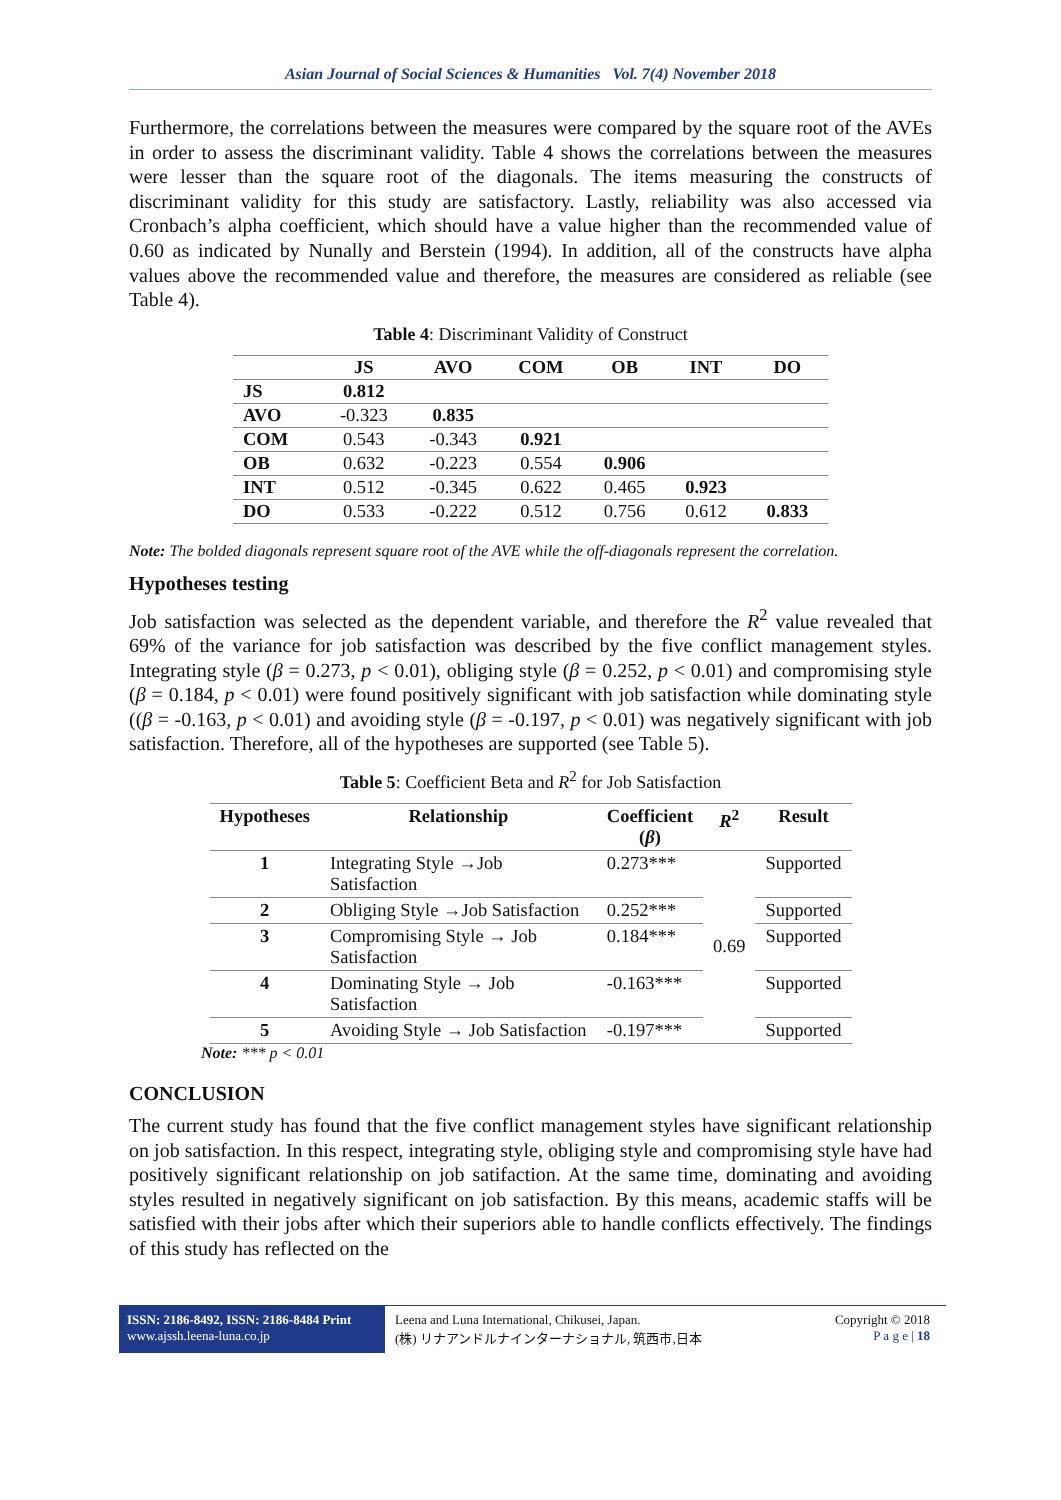Asian Journal of Social Sciences & Humanities Vol. 7(4) November 2018
Furthermore, the correlations between the measures were compared by the square root of the AVEs in order to assess the discriminant validity. Table 4 shows the correlations between the measures were lesser than the square root of the diagonals. The items measuring the constructs of discriminant validity for this study are satisfactory. Lastly, reliability was also accessed via Cronbach’s alpha coefficient, which should have a value higher than the recommended value of 0.60 as indicated by Nunally and Berstein (1994). In addition, all of the constructs have alpha values above the recommended value and therefore, the measures are considered as reliable (see Table 4).
Table 4: Discriminant Validity of Construct
| | JS | AVO | COM | OB | INT | DO |
| --- | --- | --- | --- | --- | --- | --- |
| JS | 0.812 | | | | | |
| AVO | -0.323 | 0.835 | | | | |
| COM | 0.543 | -0.343 | 0.921 | | | |
| OB | 0.632 | -0.223 | 0.554 | 0.906 | | |
| INT | 0.512 | -0.345 | 0.622 | 0.465 | 0.923 | |
| DO | 0.533 | -0.222 | 0.512 | 0.756 | 0.612 | 0.833 |
Note: The bolded diagonals represent square root of the AVE while the off-diagonals represent the correlation.
Hypotheses testing
Job satisfaction was selected as the dependent variable, and therefore the R<sup>2</sup> value revealed that 69% of the variance for job satisfaction was described by the five conflict management styles. Integrating style (β = 0.273, p < 0.01), obliging style (β = 0.252, p < 0.01) and compromising style (β = 0.184, p < 0.01) were found positively significant with job satisfaction while dominating style ((β = -0.163, p < 0.01) and avoiding style (β = -0.197, p < 0.01) was negatively significant with job satisfaction. Therefore, all of the hypotheses are supported (see Table 5).
Table 5: Coefficient Beta and R<sup>2</sup> for Job Satisfaction
| Hypotheses | Relationship | Coefficient ( β ) | R<sup>2</sup> | Result |
| --- | --- | --- | --- | --- |
| 1 | Integrating Style →Job Satisfaction | 0.273*** | 0.69 | Supported |
| 2 | Obliging Style →Job Satisfaction | 0.252*** | | Supported |
| 3 | Compromising Style → Job Satisfaction | 0.184*** | | Supported |
| 4 | Dominating Style → Job Satisfaction | -0.163*** | | Supported |
| 5 | Avoiding Style → Job Satisfaction | -0.197*** | | Supported |
Note: *** p < 0.01
CONCLUSION
The current study has found that the five conflict management styles have significant relationship on job satisfaction. In this respect, integrating style, obliging style and compromising style have had positively significant relationship on job satifaction. At the same time, dominating and avoiding styles resulted in negatively significant on job satisfaction. By this means, academic staffs will be satisfied with their jobs after which their superiors able to handle conflicts effectively. The findings of this study has reflected on the
ISSN: 2186-8492, ISSN: 2186-8484 Print
www.ajssh.leena-luna.co.jp
Leena and Luna International, Chikusei, Japan.
(株) リナアンドルナインターナショナル, 筑西市,日本
Copyright © 2018
P a g e | 18